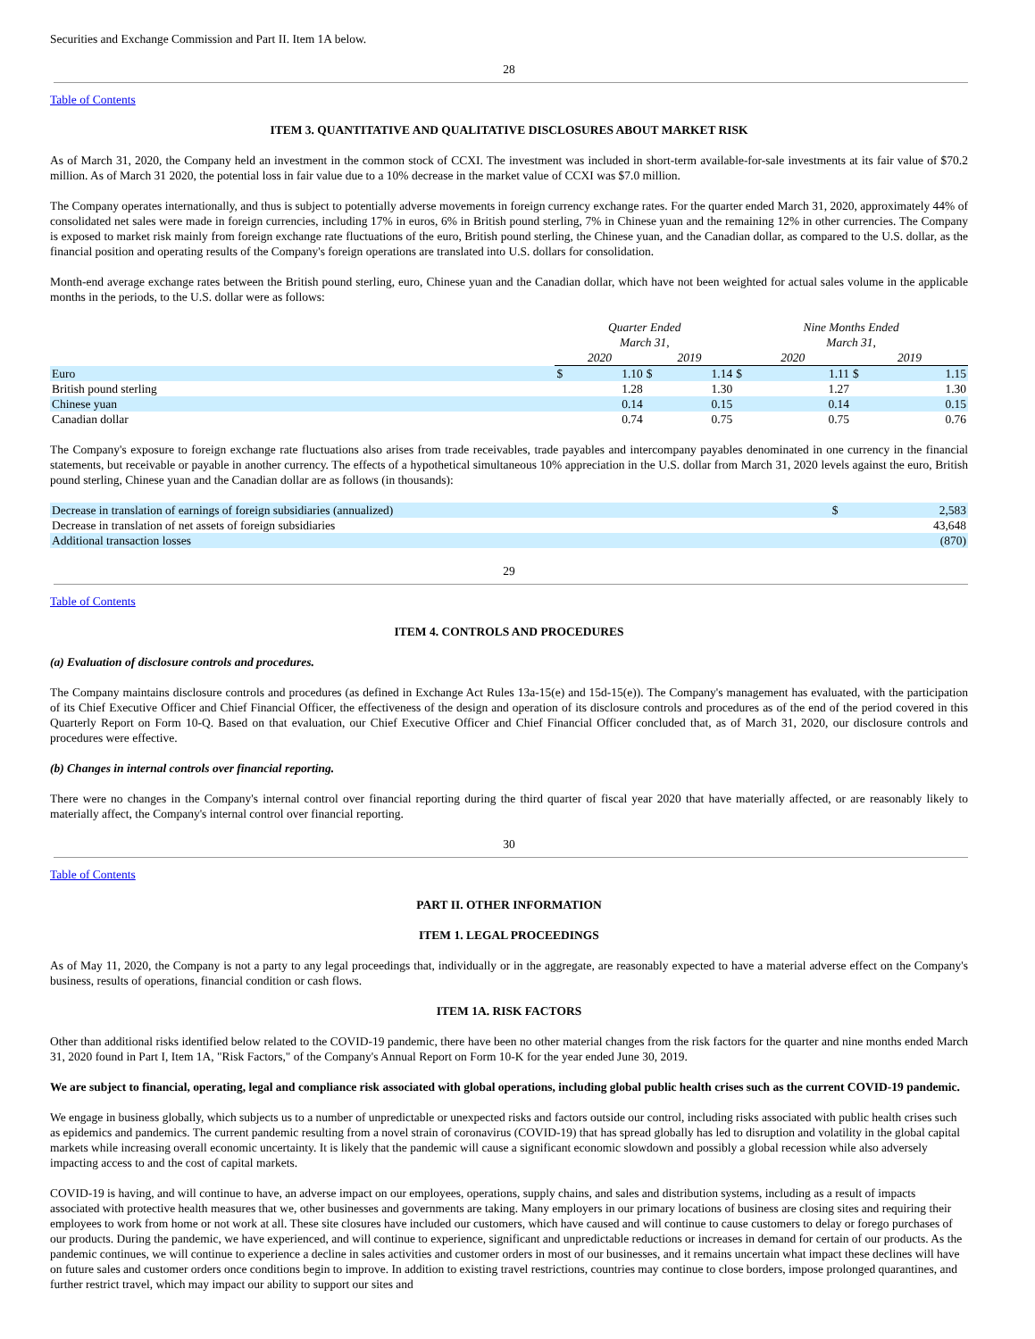Securities and Exchange Commission and Part II. Item 1A below.
28
Table of Contents
ITEM 3. QUANTITATIVE AND QUALITATIVE DISCLOSURES ABOUT MARKET RISK
As of March 31, 2020, the Company held an investment in the common stock of CCXI. The investment was included in short-term available-for-sale investments at its fair value of $70.2 million. As of March 31 2020, the potential loss in fair value due to a 10% decrease in the market value of CCXI was $7.0 million.
The Company operates internationally, and thus is subject to potentially adverse movements in foreign currency exchange rates. For the quarter ended March 31, 2020, approximately 44% of consolidated net sales were made in foreign currencies, including 17% in euros, 6% in British pound sterling, 7% in Chinese yuan and the remaining 12% in other currencies. The Company is exposed to market risk mainly from foreign exchange rate fluctuations of the euro, British pound sterling, the Chinese yuan, and the Canadian dollar, as compared to the U.S. dollar, as the financial position and operating results of the Company's foreign operations are translated into U.S. dollars for consolidation.
Month-end average exchange rates between the British pound sterling, euro, Chinese yuan and the Canadian dollar, which have not been weighted for actual sales volume in the applicable months in the periods, to the U.S. dollar were as follows:
| | Quarter Ended March 31, | | | | Nine Months Ended March 31, | | | |
| --- | --- | --- | --- | --- | --- | --- | --- | --- |
| | 2020 | | 2019 | | 2020 | | 2019 | |
| Euro | $ | 1.10 | $ | 1.14 | $ | 1.11 | $ | 1.15 |
| British pound sterling | | 1.28 | | 1.30 | | 1.27 | | 1.30 |
| Chinese yuan | | 0.14 | | 0.15 | | 0.14 | | 0.15 |
| Canadian dollar | | 0.74 | | 0.75 | | 0.75 | | 0.76 |
The Company's exposure to foreign exchange rate fluctuations also arises from trade receivables, trade payables and intercompany payables denominated in one currency in the financial statements, but receivable or payable in another currency. The effects of a hypothetical simultaneous 10% appreciation in the U.S. dollar from March 31, 2020 levels against the euro, British pound sterling, Chinese yuan and the Canadian dollar are as follows (in thousands):
| Decrease in translation of earnings of foreign subsidiaries (annualized) | $ | 2,583 |
| Decrease in translation of net assets of foreign subsidiaries | | 43,648 |
| Additional transaction losses | | (870) |
29
Table of Contents
ITEM 4. CONTROLS AND PROCEDURES
(a) Evaluation of disclosure controls and procedures.
The Company maintains disclosure controls and procedures (as defined in Exchange Act Rules 13a-15(e) and 15d-15(e)). The Company's management has evaluated, with the participation of its Chief Executive Officer and Chief Financial Officer, the effectiveness of the design and operation of its disclosure controls and procedures as of the end of the period covered in this Quarterly Report on Form 10-Q. Based on that evaluation, our Chief Executive Officer and Chief Financial Officer concluded that, as of March 31, 2020, our disclosure controls and procedures were effective.
(b) Changes in internal controls over financial reporting.
There were no changes in the Company's internal control over financial reporting during the third quarter of fiscal year 2020 that have materially affected, or are reasonably likely to materially affect, the Company's internal control over financial reporting.
30
Table of Contents
PART II. OTHER INFORMATION
ITEM 1. LEGAL PROCEEDINGS
As of May 11, 2020, the Company is not a party to any legal proceedings that, individually or in the aggregate, are reasonably expected to have a material adverse effect on the Company's business, results of operations, financial condition or cash flows.
ITEM 1A. RISK FACTORS
Other than additional risks identified below related to the COVID-19 pandemic, there have been no other material changes from the risk factors for the quarter and nine months ended March 31, 2020 found in Part I, Item 1A, "Risk Factors," of the Company's Annual Report on Form 10-K for the year ended June 30, 2019.
We are subject to financial, operating, legal and compliance risk associated with global operations, including global public health crises such as the current COVID-19 pandemic.
We engage in business globally, which subjects us to a number of unpredictable or unexpected risks and factors outside our control, including risks associated with public health crises such as epidemics and pandemics. The current pandemic resulting from a novel strain of coronavirus (COVID-19) that has spread globally has led to disruption and volatility in the global capital markets while increasing overall economic uncertainty. It is likely that the pandemic will cause a significant economic slowdown and possibly a global recession while also adversely impacting access to and the cost of capital markets.
COVID-19 is having, and will continue to have, an adverse impact on our employees, operations, supply chains, and sales and distribution systems, including as a result of impacts associated with protective health measures that we, other businesses and governments are taking. Many employers in our primary locations of business are closing sites and requiring their employees to work from home or not work at all. These site closures have included our customers, which have caused and will continue to cause customers to delay or forego purchases of our products. During the pandemic, we have experienced, and will continue to experience, significant and unpredictable reductions or increases in demand for certain of our products. As the pandemic continues, we will continue to experience a decline in sales activities and customer orders in most of our businesses, and it remains uncertain what impact these declines will have on future sales and customer orders once conditions begin to improve. In addition to existing travel restrictions, countries may continue to close borders, impose prolonged quarantines, and further restrict travel, which may impact our ability to support our sites and